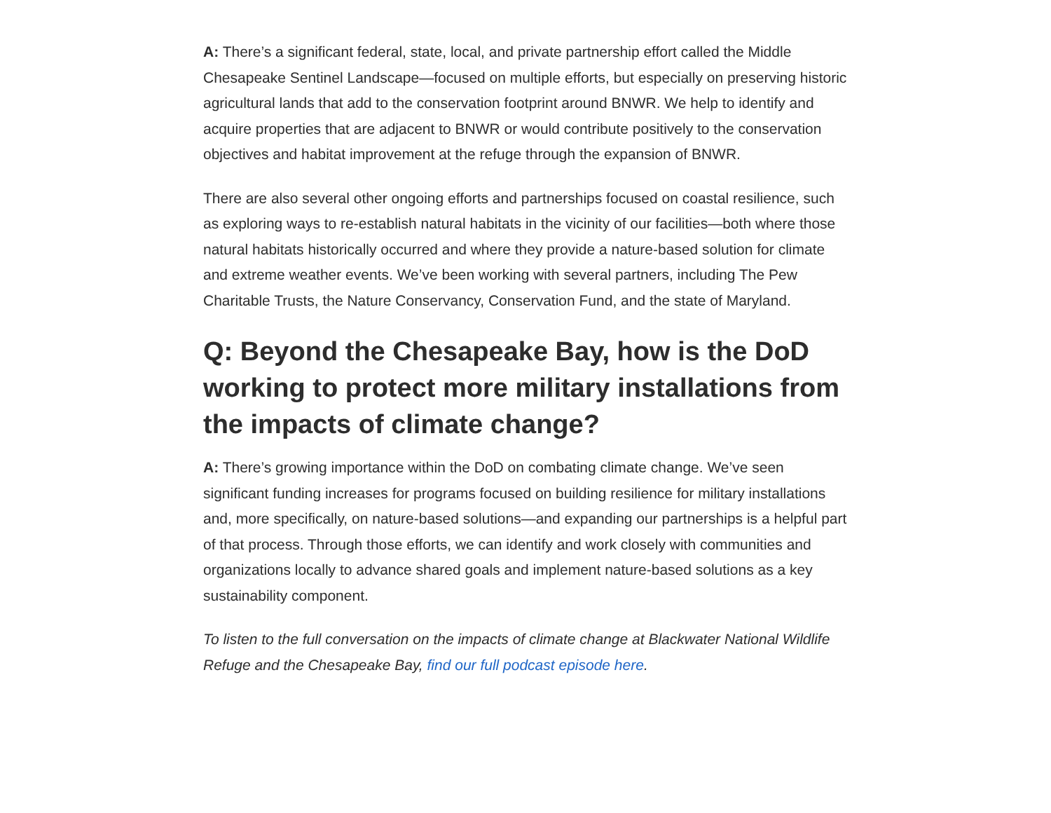A: There’s a significant federal, state, local, and private partnership effort called the Middle Chesapeake Sentinel Landscape—focused on multiple efforts, but especially on preserving historic agricultural lands that add to the conservation footprint around BNWR. We help to identify and acquire properties that are adjacent to BNWR or would contribute positively to the conservation objectives and habitat improvement at the refuge through the expansion of BNWR.
There are also several other ongoing efforts and partnerships focused on coastal resilience, such as exploring ways to re-establish natural habitats in the vicinity of our facilities—both where those natural habitats historically occurred and where they provide a nature-based solution for climate and extreme weather events. We’ve been working with several partners, including The Pew Charitable Trusts, the Nature Conservancy, Conservation Fund, and the state of Maryland.
Q: Beyond the Chesapeake Bay, how is the DoD working to protect more military installations from the impacts of climate change?
A: There’s growing importance within the DoD on combating climate change. We’ve seen significant funding increases for programs focused on building resilience for military installations and, more specifically, on nature-based solutions—and expanding our partnerships is a helpful part of that process. Through those efforts, we can identify and work closely with communities and organizations locally to advance shared goals and implement nature-based solutions as a key sustainability component.
To listen to the full conversation on the impacts of climate change at Blackwater National Wildlife Refuge and the Chesapeake Bay, find our full podcast episode here.